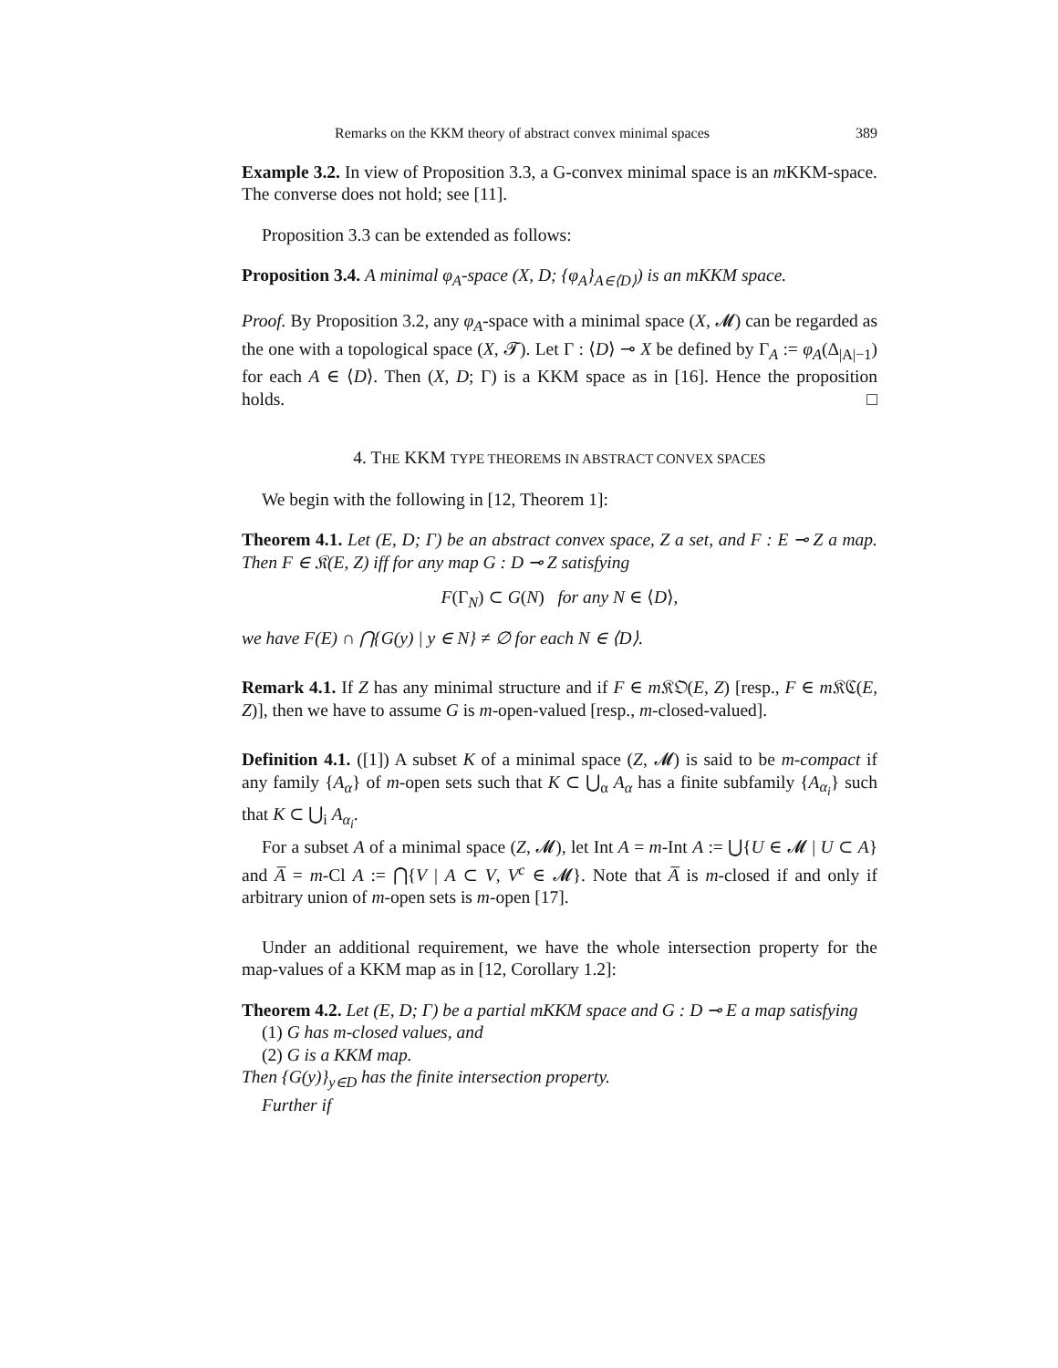Remarks on the KKM theory of abstract convex minimal spaces 389
Example 3.2. In view of Proposition 3.3, a G-convex minimal space is an m KKM-space. The converse does not hold; see [11].
Proposition 3.3 can be extended as follows:
Proposition 3.4. A minimal φ<sub>A</sub>-space (X, D; {φ<sub>A</sub>}<sub>A∈⟨D⟩</sub>) is an mKKM space.
Proof. By Proposition 3.2, any φ<sub>A</sub>-space with a minimal space (X, 𝓜) can be regarded as the one with a topological space (X, 𝓣). Let Γ : ⟨D⟩ ⊸ X be defined by Γ<sub>A</sub> := φ<sub>A</sub>(Δ<sub>|A|−1</sub>) for each A ∈ ⟨D⟩. Then (X, D; Γ) is a KKM space as in [16]. Hence the proposition holds. □
4. THE KKM TYPE THEOREMS IN ABSTRACT CONVEX SPACES
We begin with the following in [12, Theorem 1]:
Theorem 4.1. Let (E, D; Γ) be an abstract convex space, Z a set, and F : E ⊸ Z a map. Then F ∈ 𝔎(E, Z) iff for any map G : D ⊸ Z satisfying
F(Γ<sub>N</sub>) ⊂ G(N) for any N ∈ ⟨D⟩,
we have F(E) ∩ ⋂{G(y) | y ∈ N} ≠ ∅ for each N ∈ ⟨D⟩.
Remark 4.1. If Z has any minimal structure and if F ∈ m 𝔎𝔒(E, Z) [resp., F ∈ m 𝔎ℭ(E, Z)], then we have to assume G is m-open-valued [resp., m-closed-valued].
Definition 4.1. ([1]) A subset K of a minimal space (Z, 𝓜) is said to be m-compact if any family {A<sub>α</sub>} of m-open sets such that K ⊂ ⋃<sub>α</sub> A<sub>α</sub> has a finite subfamily {A<sub>α<sub>i</sub></sub>} such that K ⊂ ⋃<sub>i</sub> A<sub>α<sub>i</sub></sub>.
For a subset A of a minimal space (Z, 𝓜), let Int A = m-Int A := ⋃{U ∈ 𝓜 | U ⊂ A} and A̅ = m-Cl A := ⋂{V | A ⊂ V, V<sup>c</sup> ∈ 𝓜}. Note that A̅ is m-closed if and only if arbitrary union of m-open sets is m-open [17].
Under an additional requirement, we have the whole intersection property for the map-values of a KKM map as in [12, Corollary 1.2]:
Theorem 4.2. Let (E, D; Γ) be a partial mKKM space and G : D ⊸ E a map satisfying
(1) G has m-closed values, and
(2) G is a KKM map.
Then {G(y)}<sub>y∈D</sub> has the finite intersection property.
Further if